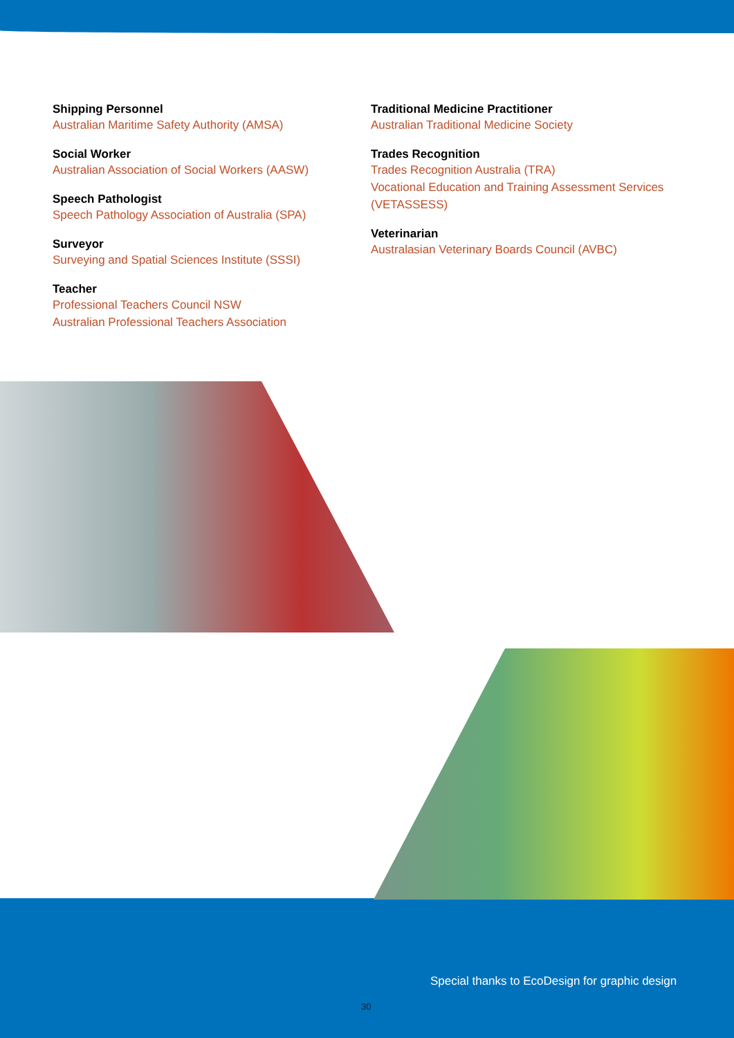Shipping Personnel
Australian Maritime Safety Authority (AMSA)
Social Worker
Australian Association of Social Workers (AASW)
Speech Pathologist
Speech Pathology Association of Australia (SPA)
Surveyor
Surveying and Spatial Sciences Institute (SSSI)
Teacher
Professional Teachers Council NSW
Australian Professional Teachers Association
Traditional Medicine Practitioner
Australian Traditional Medicine Society
Trades Recognition
Trades Recognition Australia (TRA)
Vocational Education and Training Assessment Services (VETASSESS)
Veterinarian
Australasian Veterinary Boards Council (AVBC)
Special thanks to EcoDesign for graphic design
30